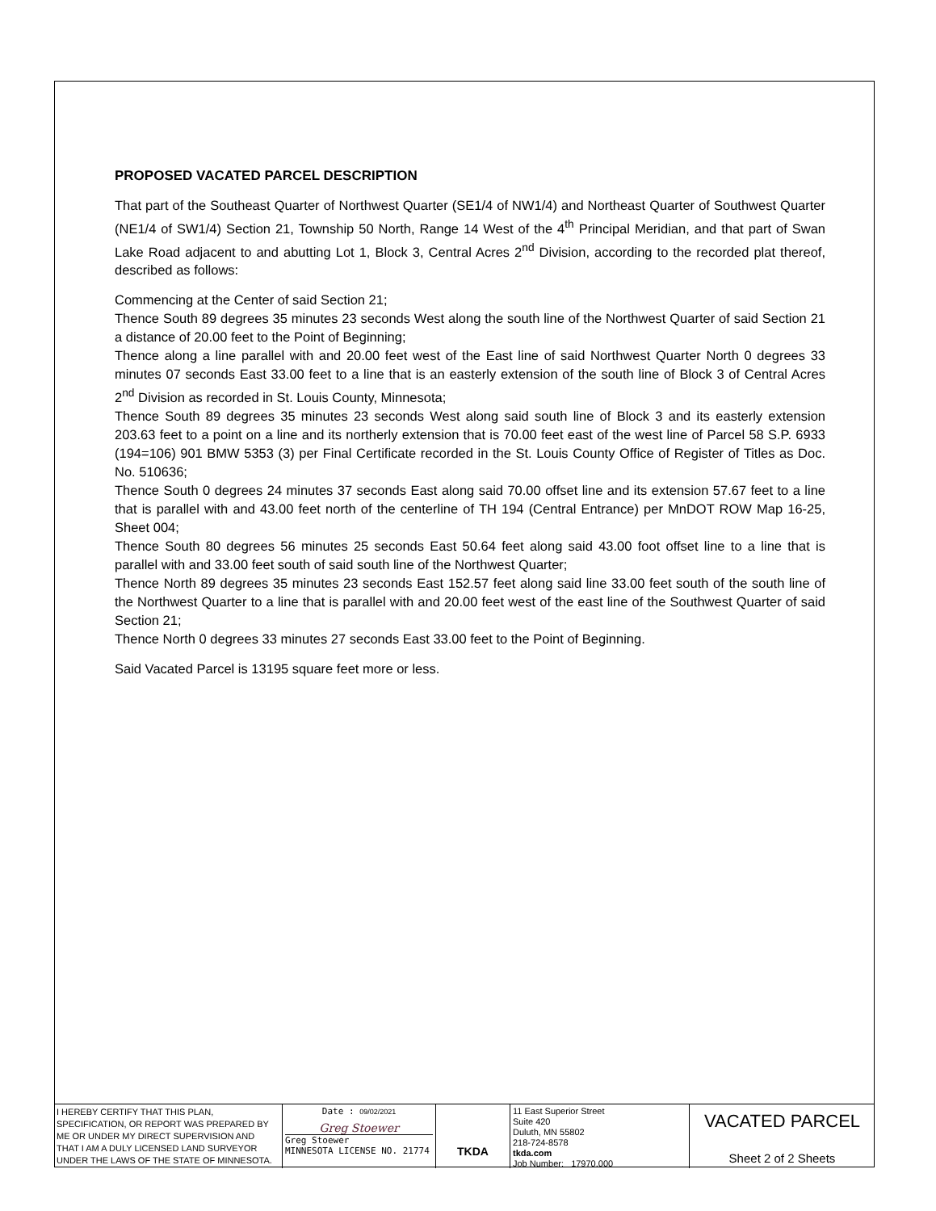PROPOSED VACATED PARCEL DESCRIPTION
That part of the Southeast Quarter of Northwest Quarter (SE1/4 of NW1/4) and Northeast Quarter of Southwest Quarter (NE1/4 of SW1/4) Section 21, Township 50 North, Range 14 West of the 4<sup>th</sup> Principal Meridian, and that part of Swan Lake Road adjacent to and abutting Lot 1, Block 3, Central Acres 2<sup>nd</sup> Division, according to the recorded plat thereof, described as follows:
Commencing at the Center of said Section 21;
Thence South 89 degrees 35 minutes 23 seconds West along the south line of the Northwest Quarter of said Section 21 a distance of 20.00 feet to the Point of Beginning;
Thence along a line parallel with and 20.00 feet west of the East line of said Northwest Quarter North 0 degrees 33 minutes 07 seconds East 33.00 feet to a line that is an easterly extension of the south line of Block 3 of Central Acres 2<sup>nd</sup> Division as recorded in St. Louis County, Minnesota;
Thence South 89 degrees 35 minutes 23 seconds West along said south line of Block 3 and its easterly extension 203.63 feet to a point on a line and its northerly extension that is 70.00 feet east of the west line of Parcel 58 S.P. 6933 (194=106) 901 BMW 5353 (3) per Final Certificate recorded in the St. Louis County Office of Register of Titles as Doc. No. 510636;
Thence South 0 degrees 24 minutes 37 seconds East along said 70.00 offset line and its extension 57.67 feet to a line that is parallel with and 43.00 feet north of the centerline of TH 194 (Central Entrance) per MnDOT ROW Map 16-25, Sheet 004;
Thence South 80 degrees 56 minutes 25 seconds East 50.64 feet along said 43.00 foot offset line to a line that is parallel with and 33.00 feet south of said south line of the Northwest Quarter;
Thence North 89 degrees 35 minutes 23 seconds East 152.57 feet along said line 33.00 feet south of the south line of the Northwest Quarter to a line that is parallel with and 20.00 feet west of the east line of the Southwest Quarter of said Section 21;
Thence North 0 degrees 33 minutes 27 seconds East 33.00 feet to the Point of Beginning.
Said Vacated Parcel is 13195 square feet more or less.
I HEREBY CERTIFY THAT THIS PLAN,
SPECIFICATION, OR REPORT WAS PREPARED BY
ME OR UNDER MY DIRECT SUPERVISION AND
THAT I AM A DULY LICENSED LAND SURVEYOR
UNDER THE LAWS OF THE STATE OF MINNESOTA.
Date : 09/02/2021
Greg Stoewer
Greg Stoewer
MINNESOTA LICENSE NO. 21774
TKDA
11 East Superior Street
Suite 420
Duluth, MN 55802
218-724-8578
tkda.com
Job Number: 17970.000
VACATED PARCEL
Sheet 2 of 2 Sheets